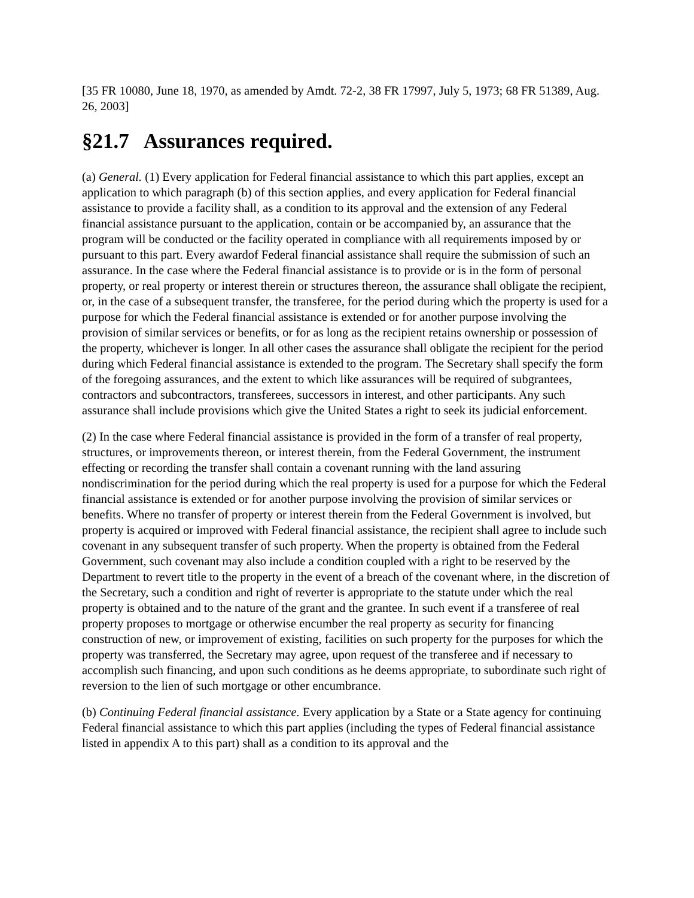[35 FR 10080, June 18, 1970, as amended by Amdt. 72-2, 38 FR 17997, July 5, 1973; 68 FR 51389, Aug. 26, 2003]
§21.7 Assurances required.
(a) General. (1) Every application for Federal financial assistance to which this part applies, except an application to which paragraph (b) of this section applies, and every application for Federal financial assistance to provide a facility shall, as a condition to its approval and the extension of any Federal financial assistance pursuant to the application, contain or be accompanied by, an assurance that the program will be conducted or the facility operated in compliance with all requirements imposed by or pursuant to this part. Every awardof Federal financial assistance shall require the submission of such an assurance. In the case where the Federal financial assistance is to provide or is in the form of personal property, or real property or interest therein or structures thereon, the assurance shall obligate the recipient, or, in the case of a subsequent transfer, the transferee, for the period during which the property is used for a purpose for which the Federal financial assistance is extended or for another purpose involving the provision of similar services or benefits, or for as long as the recipient retains ownership or possession of the property, whichever is longer. In all other cases the assurance shall obligate the recipient for the period during which Federal financial assistance is extended to the program. The Secretary shall specify the form of the foregoing assurances, and the extent to which like assurances will be required of subgrantees, contractors and subcontractors, transferees, successors in interest, and other participants. Any such assurance shall include provisions which give the United States a right to seek its judicial enforcement.
(2) In the case where Federal financial assistance is provided in the form of a transfer of real property, structures, or improvements thereon, or interest therein, from the Federal Government, the instrument effecting or recording the transfer shall contain a covenant running with the land assuring nondiscrimination for the period during which the real property is used for a purpose for which the Federal financial assistance is extended or for another purpose involving the provision of similar services or benefits. Where no transfer of property or interest therein from the Federal Government is involved, but property is acquired or improved with Federal financial assistance, the recipient shall agree to include such covenant in any subsequent transfer of such property. When the property is obtained from the Federal Government, such covenant may also include a condition coupled with a right to be reserved by the Department to revert title to the property in the event of a breach of the covenant where, in the discretion of the Secretary, such a condition and right of reverter is appropriate to the statute under which the real property is obtained and to the nature of the grant and the grantee. In such event if a transferee of real property proposes to mortgage or otherwise encumber the real property as security for financing construction of new, or improvement of existing, facilities on such property for the purposes for which the property was transferred, the Secretary may agree, upon request of the transferee and if necessary to accomplish such financing, and upon such conditions as he deems appropriate, to subordinate such right of reversion to the lien of such mortgage or other encumbrance.
(b) Continuing Federal financial assistance. Every application by a State or a State agency for continuing Federal financial assistance to which this part applies (including the types of Federal financial assistance listed in appendix A to this part) shall as a condition to its approval and the